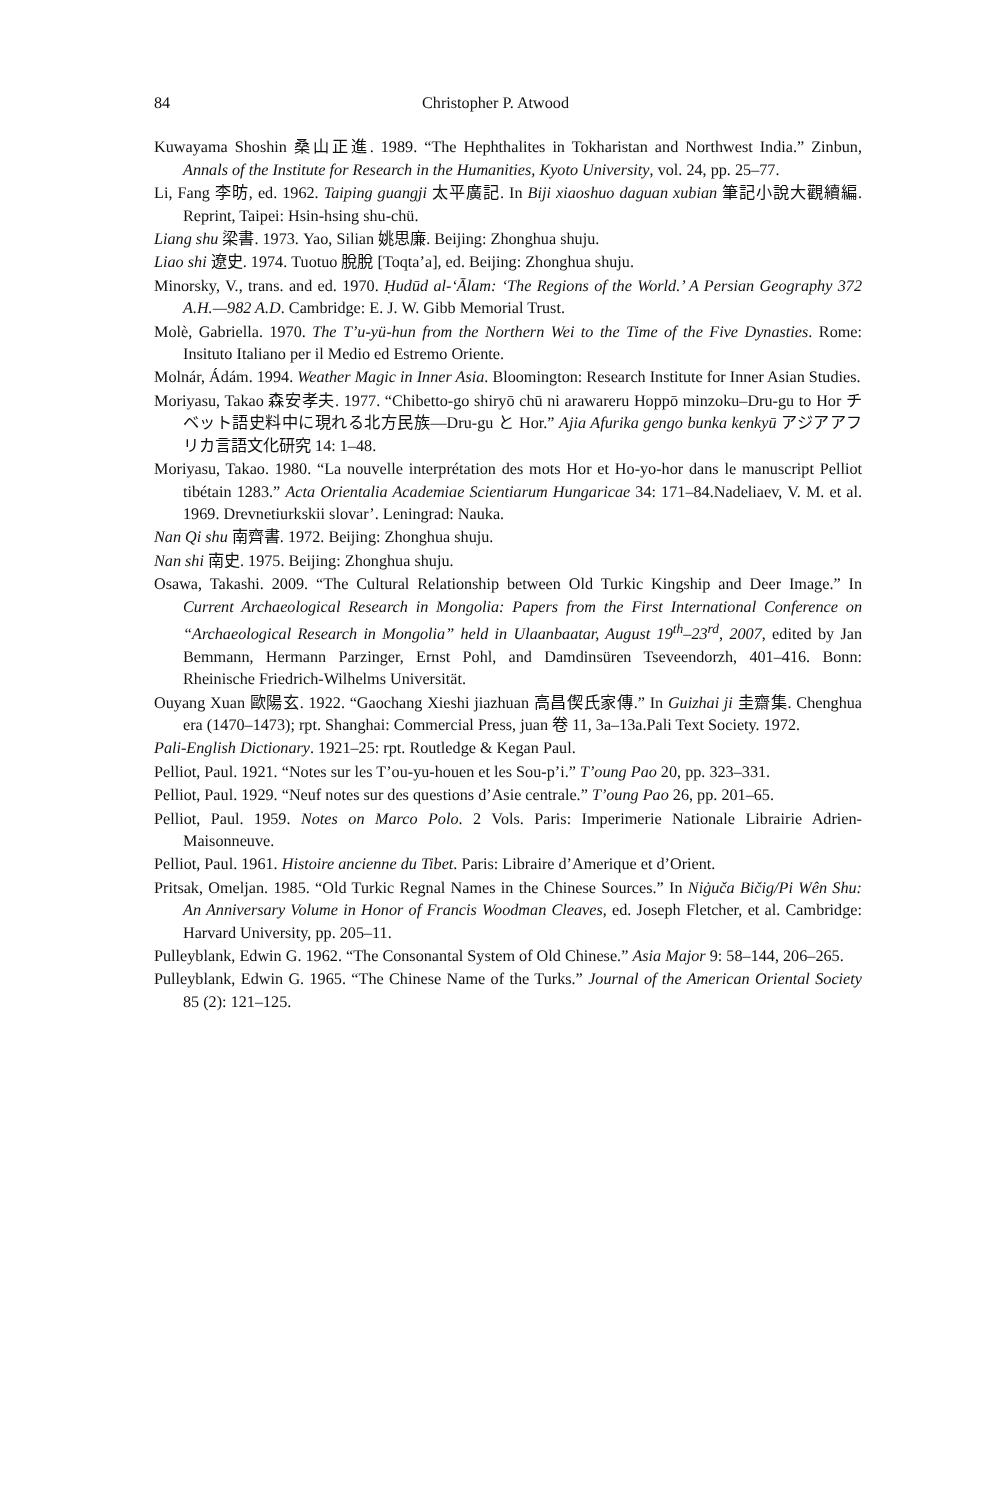84 Christopher P. Atwood
Kuwayama Shoshin 桑山正進. 1989. “The Hephthalites in Tokharistan and Northwest India.” Zinbun, Annals of the Institute for Research in the Humanities, Kyoto University, vol. 24, pp. 25–77.
Li, Fang 李昉, ed. 1962. Taiping guangji 太平廣記. In Biji xiaoshuo daguan xubian 筆記小說大觀續編. Reprint, Taipei: Hsin-hsing shu-chü.
Liang shu 梁書. 1973. Yao, Silian 姚思廉. Beijing: Zhonghua shuju.
Liao shi 遼史. 1974. Tuotuo 脫脫 [Toqta’a], ed. Beijing: Zhonghua shuju.
Minorsky, V., trans. and ed. 1970. Ḥudūd al-‘Ālam: ‘The Regions of the World.’ A Persian Geography 372 A.H.—982 A.D. Cambridge: E. J. W. Gibb Memorial Trust.
Molè, Gabriella. 1970. The T’u-yü-hun from the Northern Wei to the Time of the Five Dynasties. Rome: Insituto Italiano per il Medio ed Estremo Oriente.
Molnár, Ádám. 1994. Weather Magic in Inner Asia. Bloomington: Research Institute for Inner Asian Studies.
Moriyasu, Takao 森安孝夫. 1977. “Chibetto-go shiryō chū ni arawareru Hoppō minzoku–Dru-gu to Hor チベット語史料中に現れる北方民族—Dru-gu と Hor.” Ajia Afurika gengo bunka kenkyū アジアアフリカ言語文化研究 14: 1–48.
Moriyasu, Takao. 1980. “La nouvelle interprétation des mots Hor et Ho-yo-hor dans le manuscript Pelliot tibétain 1283.” Acta Orientalia Academiae Scientiarum Hungaricae 34: 171–84.Nadeliaev, V. M. et al. 1969. Drevnetiurkskii slovar’. Leningrad: Nauka.
Nan Qi shu 南齊書. 1972. Beijing: Zhonghua shuju.
Nan shi 南史. 1975. Beijing: Zhonghua shuju.
Osawa, Takashi. 2009. “The Cultural Relationship between Old Turkic Kingship and Deer Image.” In Current Archaeological Research in Mongolia: Papers from the First International Conference on “Archaeological Research in Mongolia” held in Ulaanbaatar, August 19<sup>th</sup>–23<sup>rd</sup>, 2007, edited by Jan Bemmann, Hermann Parzinger, Ernst Pohl, and Damdinsüren Tseveendorzh, 401–416. Bonn: Rheinische Friedrich-Wilhelms Universität.
Ouyang Xuan 歐陽玄. 1922. “Gaochang Xieshi jiazhuan 高昌偰氏家傳.” In Guizhai ji 圭齋集. Chenghua era (1470–1473); rpt. Shanghai: Commercial Press, juan 卷 11, 3a–13a.Pali Text Society. 1972.
Pali-English Dictionary. 1921–25: rpt. Routledge & Kegan Paul.
Pelliot, Paul. 1921. “Notes sur les T’ou-yu-houen et les Sou-p’i.” T’oung Pao 20, pp. 323–331.
Pelliot, Paul. 1929. “Neuf notes sur des questions d’Asie centrale.” T’oung Pao 26, pp. 201–65.
Pelliot, Paul. 1959. Notes on Marco Polo. 2 Vols. Paris: Imperimerie Nationale Librairie Adrien-Maisonneuve.
Pelliot, Paul. 1961. Histoire ancienne du Tibet. Paris: Libraire d’Amerique et d’Orient.
Pritsak, Omeljan. 1985. “Old Turkic Regnal Names in the Chinese Sources.” In Niġuča Bičig/Pi Wên Shu: An Anniversary Volume in Honor of Francis Woodman Cleaves, ed. Joseph Fletcher, et al. Cambridge: Harvard University, pp. 205–11.
Pulleyblank, Edwin G. 1962. “The Consonantal System of Old Chinese.” Asia Major 9: 58–144, 206–265.
Pulleyblank, Edwin G. 1965. “The Chinese Name of the Turks.” Journal of the American Oriental Society 85 (2): 121–125.